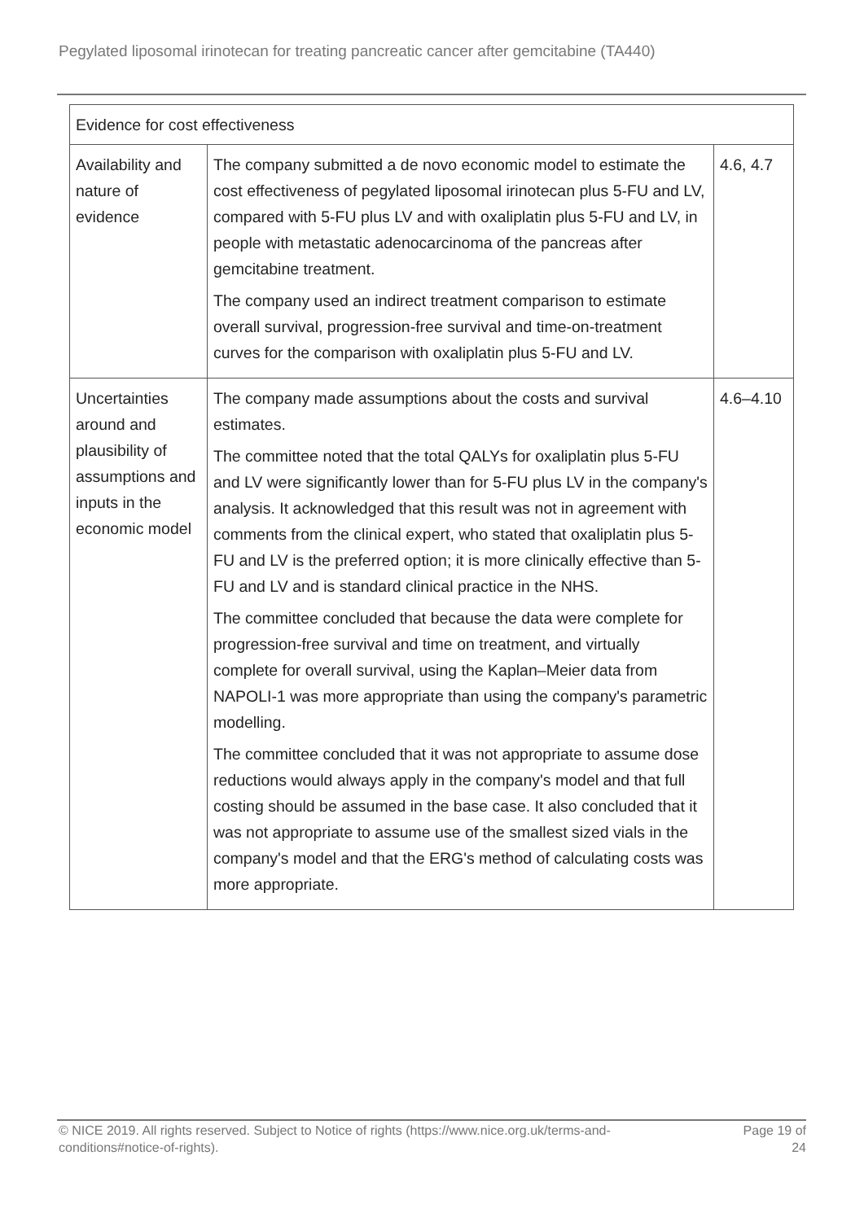Pegylated liposomal irinotecan for treating pancreatic cancer after gemcitabine (TA440)
| Evidence for cost effectiveness | | |
| --- | --- | --- |
| Availability and nature of evidence | The company submitted a de novo economic model to estimate the cost effectiveness of pegylated liposomal irinotecan plus 5-FU and LV, compared with 5-FU plus LV and with oxaliplatin plus 5-FU and LV, in people with metastatic adenocarcinoma of the pancreas after gemcitabine treatment. The company used an indirect treatment comparison to estimate overall survival, progression-free survival and time-on-treatment curves for the comparison with oxaliplatin plus 5-FU and LV. | 4.6, 4.7 |
| Uncertainties around and plausibility of assumptions and inputs in the economic model | The company made assumptions about the costs and survival estimates. The committee noted that the total QALYs for oxaliplatin plus 5-FU and LV were significantly lower than for 5-FU plus LV in the company's analysis. It acknowledged that this result was not in agreement with comments from the clinical expert, who stated that oxaliplatin plus 5-FU and LV is the preferred option; it is more clinically effective than 5-FU and LV and is standard clinical practice in the NHS. The committee concluded that because the data were complete for progression-free survival and time on treatment, and virtually complete for overall survival, using the Kaplan–Meier data from NAPOLI-1 was more appropriate than using the company's parametric modelling. The committee concluded that it was not appropriate to assume dose reductions would always apply in the company's model and that full costing should be assumed in the base case. It also concluded that it was not appropriate to assume use of the smallest sized vials in the company's model and that the ERG's method of calculating costs was more appropriate. | 4.6–4.10 |
© NICE 2019. All rights reserved. Subject to Notice of rights (https://www.nice.org.uk/terms-and-
conditions#notice-of-rights).
Page 19 of
24